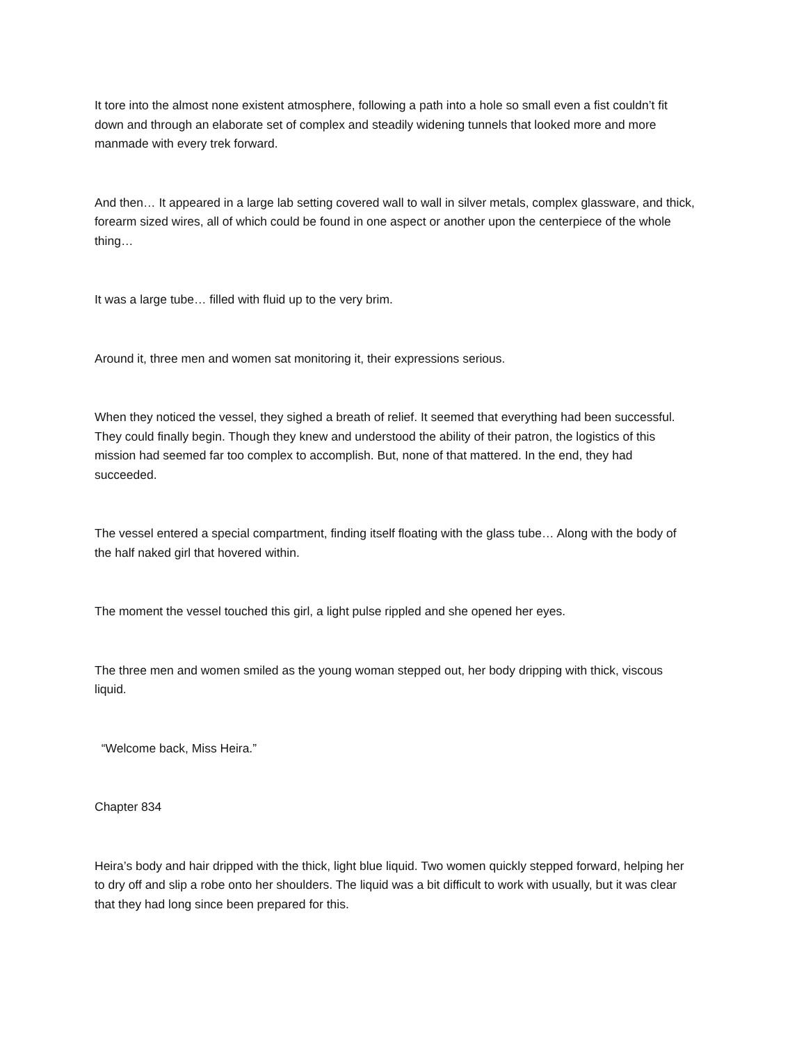It tore into the almost none existent atmosphere, following a path into a hole so small even a fist couldn’t fit down and through an elaborate set of complex and steadily widening tunnels that looked more and more manmade with every trek forward.
And then… It appeared in a large lab setting covered wall to wall in silver metals, complex glassware, and thick, forearm sized wires, all of which could be found in one aspect or another upon the centerpiece of the whole thing…
It was a large tube… filled with fluid up to the very brim.
Around it, three men and women sat monitoring it, their expressions serious.
When they noticed the vessel, they sighed a breath of relief. It seemed that everything had been successful. They could finally begin. Though they knew and understood the ability of their patron, the logistics of this mission had seemed far too complex to accomplish. But, none of that mattered. In the end, they had succeeded.
The vessel entered a special compartment, finding itself floating with the glass tube… Along with the body of the half naked girl that hovered within.
The moment the vessel touched this girl, a light pulse rippled and she opened her eyes.
The three men and women smiled as the young woman stepped out, her body dripping with thick, viscous liquid.
“Welcome back, Miss Heira.”
Chapter 834
Heira’s body and hair dripped with the thick, light blue liquid. Two women quickly stepped forward, helping her to dry off and slip a robe onto her shoulders. The liquid was a bit difficult to work with usually, but it was clear that they had long since been prepared for this.